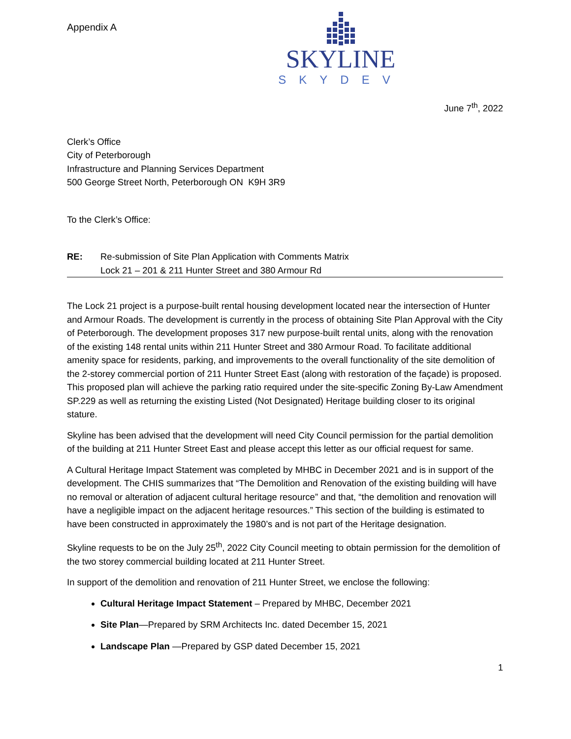Appendix A
SKYLINE
SKYDEV
June 7<sup>th</sup>, 2022
Clerk’s Office
City of Peterborough
Infrastructure and Planning Services Department
500 George Street North, Peterborough ON K9H 3R9
To the Clerk’s Office:
RE: Re-submission of Site Plan Application with Comments Matrix
Lock 21 – 201 & 211 Hunter Street and 380 Armour Rd
The Lock 21 project is a purpose-built rental housing development located near the intersection of Hunter and Armour Roads. The development is currently in the process of obtaining Site Plan Approval with the City of Peterborough. The development proposes 317 new purpose-built rental units, along with the renovation of the existing 148 rental units within 211 Hunter Street and 380 Armour Road. To facilitate additional amenity space for residents, parking, and improvements to the overall functionality of the site demolition of the 2-storey commercial portion of 211 Hunter Street East (along with restoration of the façade) is proposed. This proposed plan will achieve the parking ratio required under the site-specific Zoning By-Law Amendment SP.229 as well as returning the existing Listed (Not Designated) Heritage building closer to its original stature.
Skyline has been advised that the development will need City Council permission for the partial demolition of the building at 211 Hunter Street East and please accept this letter as our official request for same.
A Cultural Heritage Impact Statement was completed by MHBC in December 2021 and is in support of the development. The CHIS summarizes that “The Demolition and Renovation of the existing building will have no removal or alteration of adjacent cultural heritage resource” and that, “the demolition and renovation will have a negligible impact on the adjacent heritage resources.” This section of the building is estimated to have been constructed in approximately the 1980’s and is not part of the Heritage designation.
Skyline requests to be on the July 25<sup>th</sup>, 2022 City Council meeting to obtain permission for the demolition of the two storey commercial building located at 211 Hunter Street.
In support of the demolition and renovation of 211 Hunter Street, we enclose the following:
Cultural Heritage Impact Statement – Prepared by MHBC, December 2021
Site Plan—Prepared by SRM Architects Inc. dated December 15, 2021
Landscape Plan —Prepared by GSP dated December 15, 2021
1